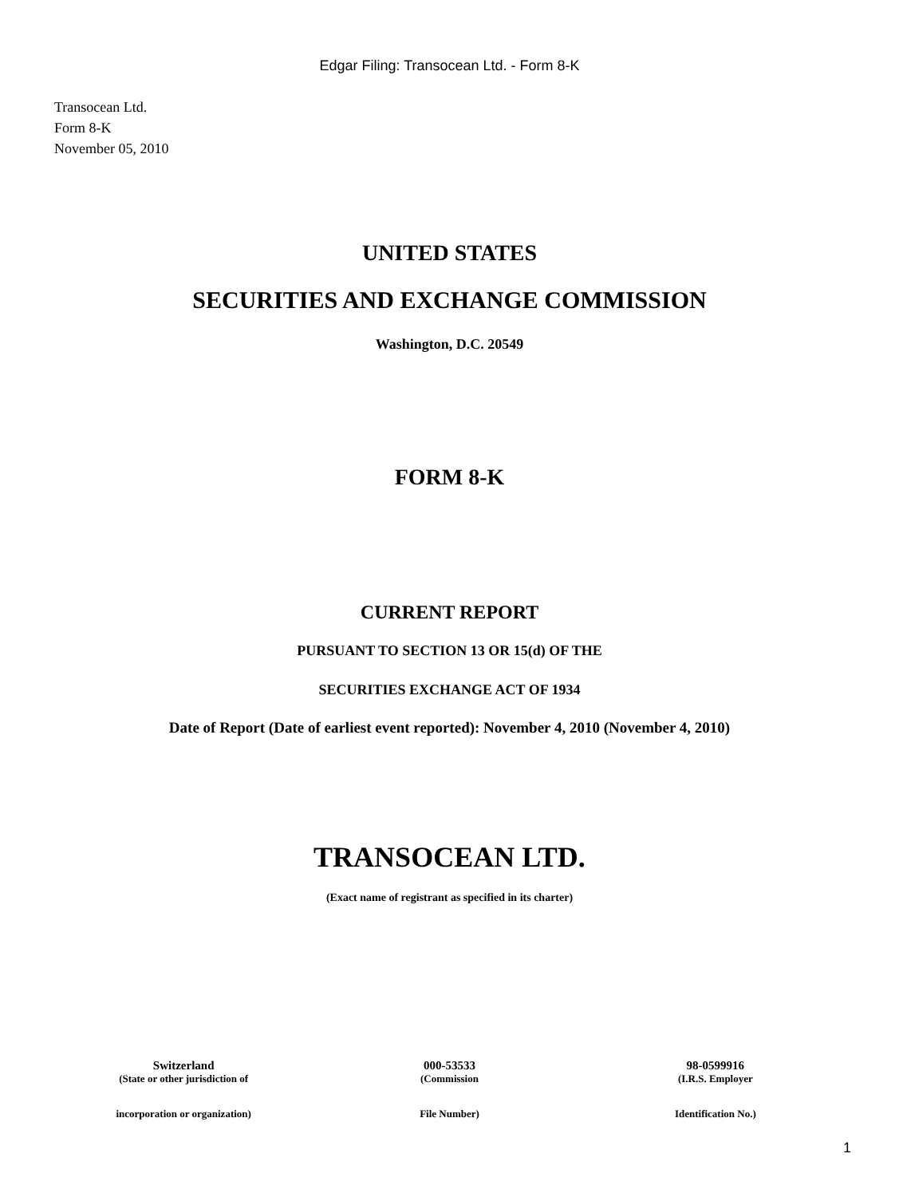Edgar Filing: Transocean Ltd. - Form 8-K
Transocean Ltd.
Form 8-K
November 05, 2010
UNITED STATES
SECURITIES AND EXCHANGE COMMISSION
Washington, D.C. 20549
FORM 8-K
CURRENT REPORT
PURSUANT TO SECTION 13 OR 15(d) OF THE
SECURITIES EXCHANGE ACT OF 1934
Date of Report (Date of earliest event reported): November 4, 2010 (November 4, 2010)
TRANSOCEAN LTD.
(Exact name of registrant as specified in its charter)
| Switzerland | 000-53533 | 98-0599916 |
| (State or other jurisdiction of | (Commission | (I.R.S. Employer |
| incorporation or organization) | File Number) | Identification No.) |
1